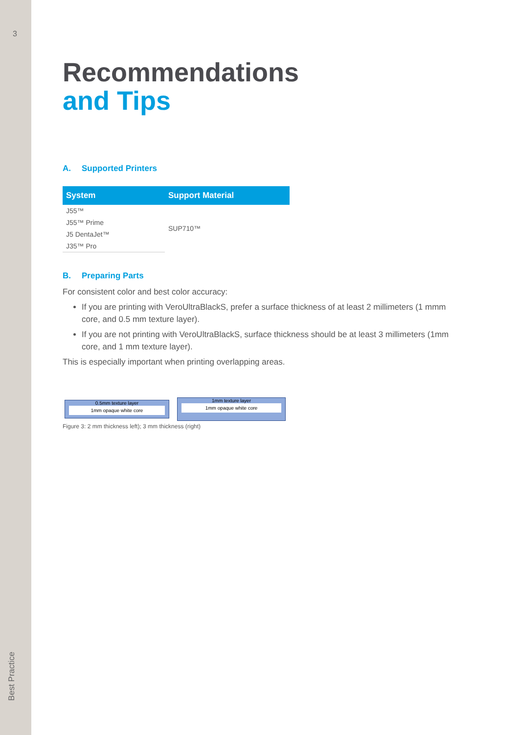3
Best Practice
Recommendations
and Tips
A. Supported Printers
| System | Support Material |
| --- | --- |
| J55™ | SUP710™ |
| J55™ Prime | |
| J5 DentaJet™ | |
| J35™ Pro | |
B. Preparing Parts
For consistent color and best color accuracy:
If you are printing with VeroUltraBlackS, prefer a surface thickness of at least 2 millimeters (1 mmm core, and 0.5 mm texture layer).
If you are not printing with VeroUltraBlackS, surface thickness should be at least 3 millimeters (1mm core, and 1 mm texture layer).
This is especially important when printing overlapping areas.
0.5mm texture layer
1mm opaque white core
1mm texture layer
1mm opaque white core
Figure 3: 2 mm thickness left); 3 mm thickness (right)